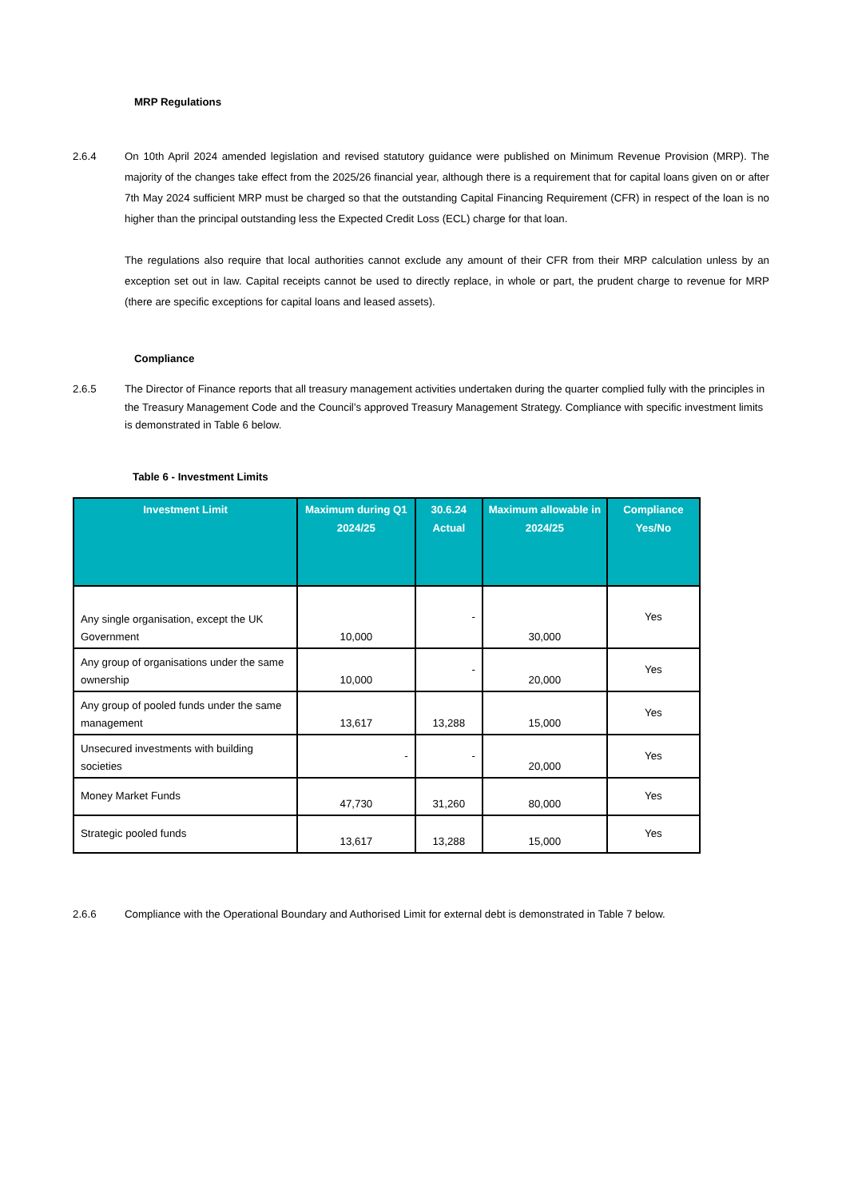MRP Regulations
2.6.4 On 10th April 2024 amended legislation and revised statutory guidance were published on Minimum Revenue Provision (MRP). The majority of the changes take effect from the 2025/26 financial year, although there is a requirement that for capital loans given on or after 7th May 2024 sufficient MRP must be charged so that the outstanding Capital Financing Requirement (CFR) in respect of the loan is no higher than the principal outstanding less the Expected Credit Loss (ECL) charge for that loan.
The regulations also require that local authorities cannot exclude any amount of their CFR from their MRP calculation unless by an exception set out in law. Capital receipts cannot be used to directly replace, in whole or part, the prudent charge to revenue for MRP (there are specific exceptions for capital loans and leased assets).
Compliance
2.6.5 The Director of Finance reports that all treasury management activities undertaken during the quarter complied fully with the principles in the Treasury Management Code and the Council’s approved Treasury Management Strategy. Compliance with specific investment limits is demonstrated in Table 6 below.
Table 6 - Investment Limits
| Investment Limit | Maximum during Q1 2024/25 | 30.6.24 Actual | Maximum allowable in 2024/25 | Compliance Yes/No |
| --- | --- | --- | --- | --- |
| Any single organisation, except the UK Government | 10,000 | - | 30,000 | Yes |
| Any group of organisations under the same ownership | 10,000 | - | 20,000 | Yes |
| Any group of pooled funds under the same management | 13,617 | 13,288 | 15,000 | Yes |
| Unsecured investments with building societies | - | - | 20,000 | Yes |
| Money Market Funds | 47,730 | 31,260 | 80,000 | Yes |
| Strategic pooled funds | 13,617 | 13,288 | 15,000 | Yes |
2.6.6 Compliance with the Operational Boundary and Authorised Limit for external debt is demonstrated in Table 7 below.